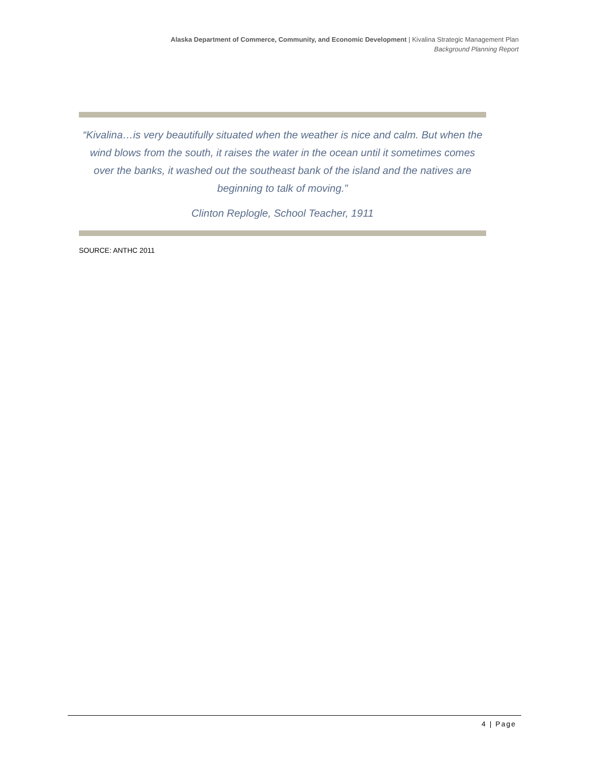Alaska Department of Commerce, Community, and Economic Development | Kivalina Strategic Management Plan
Background Planning Report
“Kivalina…is very beautifully situated when the weather is nice and calm. But when the wind blows from the south, it raises the water in the ocean until it sometimes comes over the banks, it washed out the southeast bank of the island and the natives are beginning to talk of moving.”
Clinton Replogle, School Teacher, 1911
SOURCE: ANTHC 2011
4 | Page